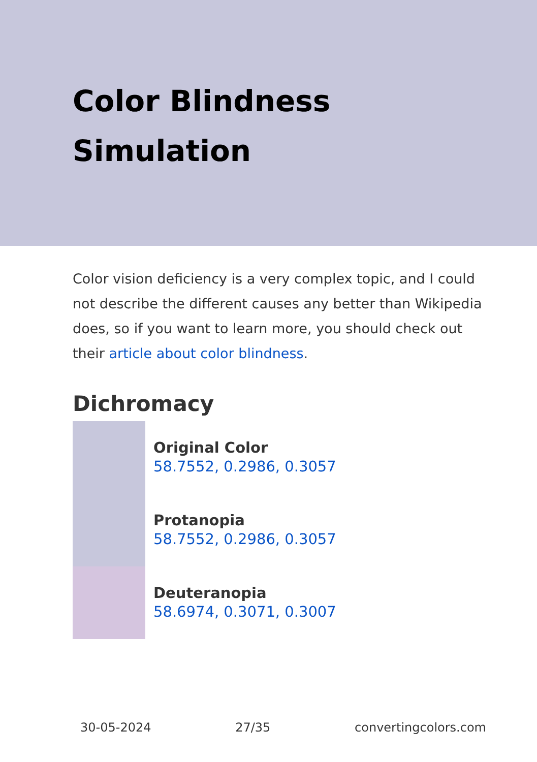Color Blindness
Simulation
Color vision deficiency is a very complex topic, and I could not describe the different causes any better than Wikipedia does, so if you want to learn more, you should check out their article about color blindness.
Dichromacy
Original Color
58.7552, 0.2986, 0.3057
Protanopia
58.7552, 0.2986, 0.3057
Deuteranopia
58.6974, 0.3071, 0.3007
30-05-2024 27/35 convertingcolors.com